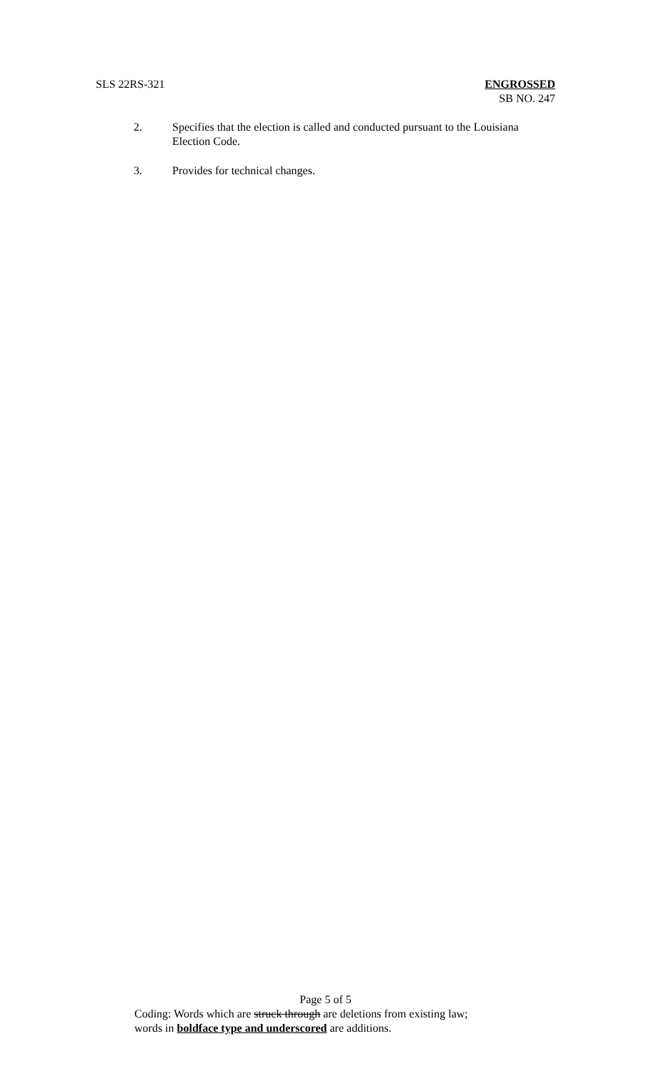SLS 22RS-321 ENGROSSED
SB NO. 247
2. Specifies that the election is called and conducted pursuant to the Louisiana Election Code.
3. Provides for technical changes.
Page 5 of 5
Coding: Words which are struck through are deletions from existing law;
words in boldface type and underscored are additions.